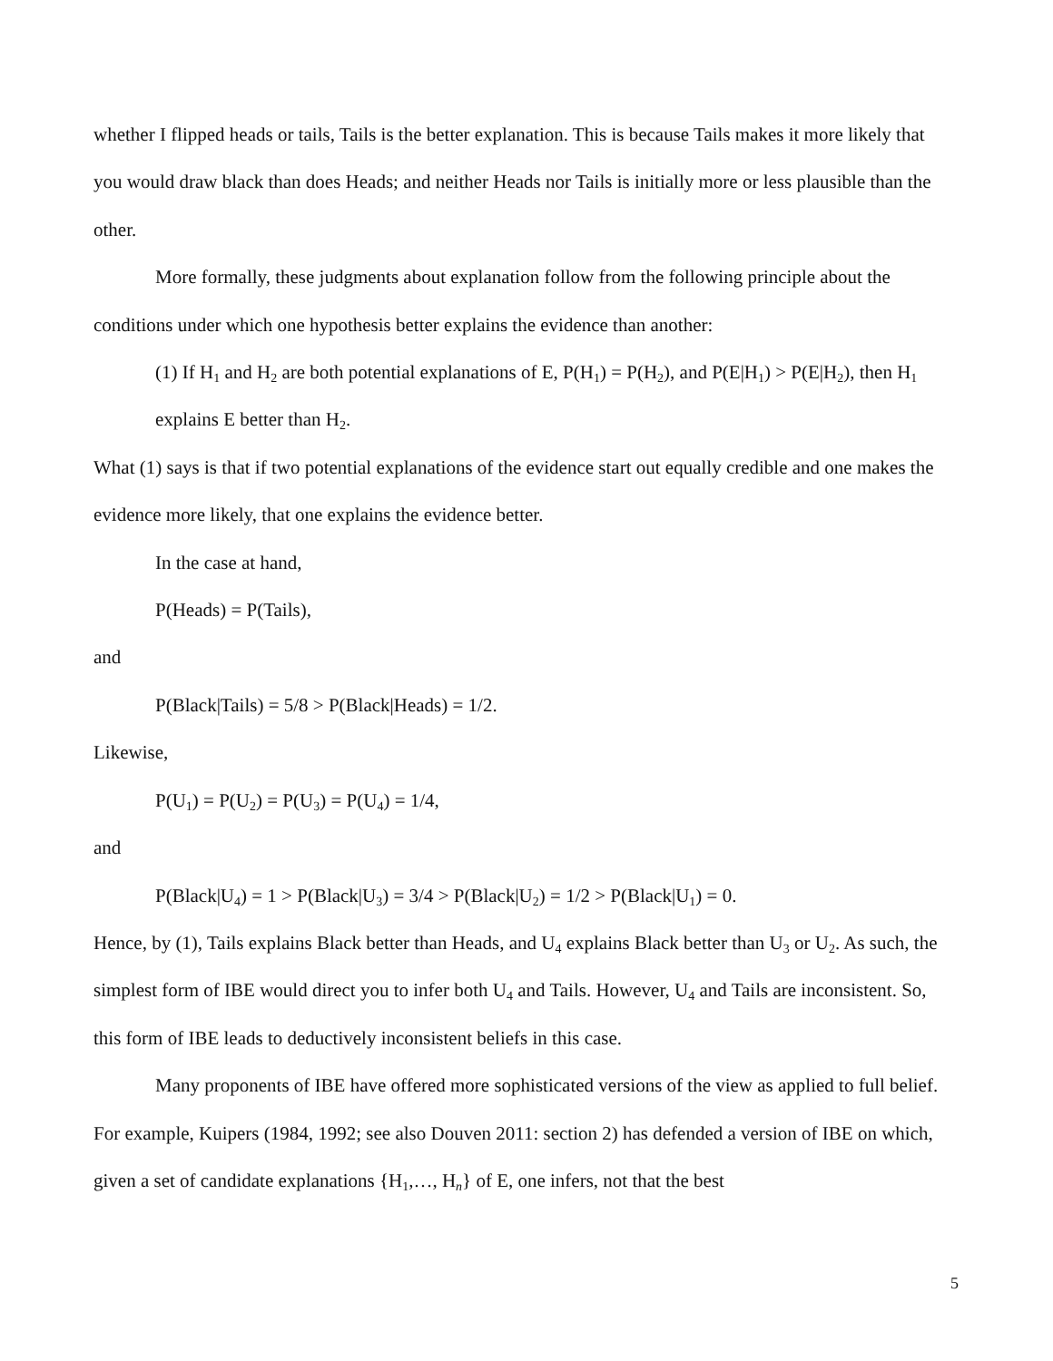whether I flipped heads or tails, Tails is the better explanation. This is because Tails makes it more likely that you would draw black than does Heads; and neither Heads nor Tails is initially more or less plausible than the other.
More formally, these judgments about explanation follow from the following principle about the conditions under which one hypothesis better explains the evidence than another:
(1) If H<sub>1</sub> and H<sub>2</sub> are both potential explanations of E, P(H<sub>1</sub>) = P(H<sub>2</sub>), and P(E|H<sub>1</sub>) > P(E|H<sub>2</sub>), then H<sub>1</sub> explains E better than H<sub>2</sub>.
What (1) says is that if two potential explanations of the evidence start out equally credible and one makes the evidence more likely, that one explains the evidence better.
In the case at hand,
P(Heads) = P(Tails),
and
P(Black|Tails) = 5/8 > P(Black|Heads) = 1/2.
Likewise,
P(U<sub>1</sub>) = P(U<sub>2</sub>) = P(U<sub>3</sub>) = P(U<sub>4</sub>) = 1/4,
and
P(Black|U<sub>4</sub>) = 1 > P(Black|U<sub>3</sub>) = 3/4 > P(Black|U<sub>2</sub>) = 1/2 > P(Black|U<sub>1</sub>) = 0.
Hence, by (1), Tails explains Black better than Heads, and U<sub>4</sub> explains Black better than U<sub>3</sub> or U<sub>2</sub>. As such, the simplest form of IBE would direct you to infer both U<sub>4</sub> and Tails. However, U<sub>4</sub> and Tails are inconsistent. So, this form of IBE leads to deductively inconsistent beliefs in this case.
Many proponents of IBE have offered more sophisticated versions of the view as applied to full belief. For example, Kuipers (1984, 1992; see also Douven 2011: section 2) has defended a version of IBE on which, given a set of candidate explanations {H<sub>1</sub>,…, H<sub>n</sub>} of E, one infers, not that the best
5